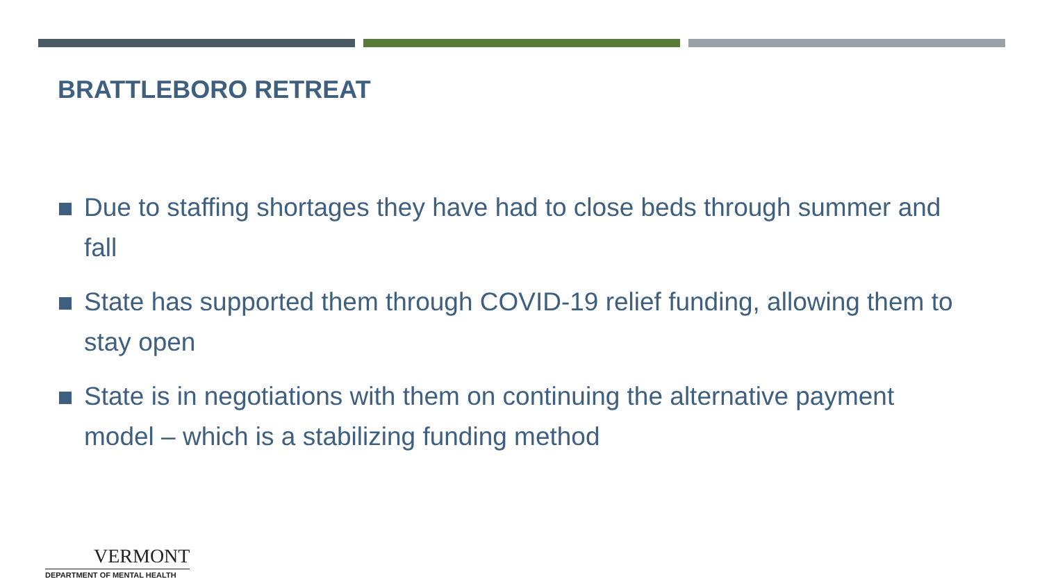BRATTLEBORO RETREAT
Due to staffing shortages they have had to close beds through summer and fall
State has supported them through COVID-19 relief funding, allowing them to stay open
State is in negotiations with them on continuing the alternative payment model – which is a stabilizing funding method
VERMONT
DEPARTMENT OF MENTAL HEALTH